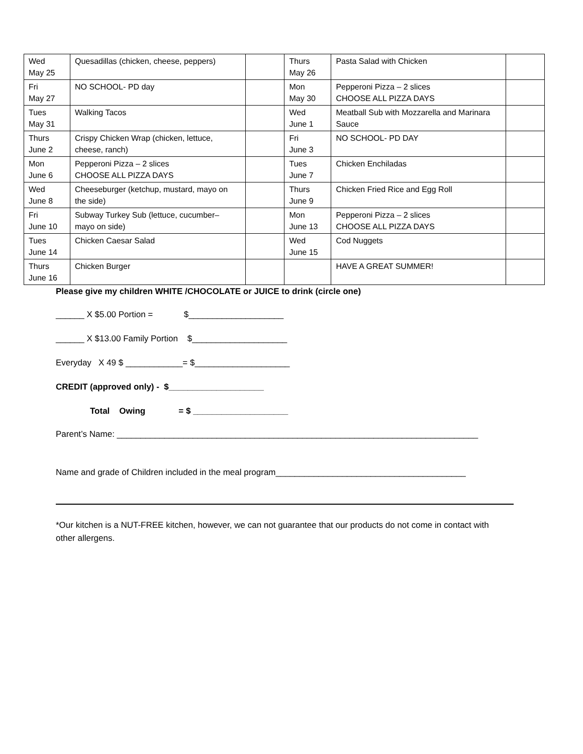| Wed May 25 | Quesadillas (chicken, cheese, peppers) | | Thurs May 26 | Pasta Salad with Chicken | |
| Fri May 27 | NO SCHOOL- PD day | | Mon May 30 | Pepperoni Pizza – 2 slices CHOOSE ALL PIZZA DAYS | |
| Tues May 31 | Walking Tacos | | Wed June 1 | Meatball Sub with Mozzarella and Marinara Sauce | |
| Thurs June 2 | Crispy Chicken Wrap (chicken, lettuce, cheese, ranch) | | Fri June 3 | NO SCHOOL- PD DAY | |
| Mon June 6 | Pepperoni Pizza – 2 slices CHOOSE ALL PIZZA DAYS | | Tues June 7 | Chicken Enchiladas | |
| Wed June 8 | Cheeseburger (ketchup, mustard, mayo on the side) | | Thurs June 9 | Chicken Fried Rice and Egg Roll | |
| Fri June 10 | Subway Turkey Sub (lettuce, cucumber– mayo on side) | | Mon June 13 | Pepperoni Pizza – 2 slices CHOOSE ALL PIZZA DAYS | |
| Tues June 14 | Chicken Caesar Salad | | Wed June 15 | Cod Nuggets | |
| Thurs June 16 | Chicken Burger | | | HAVE A GREAT SUMMER! | |
Please give my children WHITE /CHOCOLATE or JUICE to drink (circle one)
______ X $5.00 Portion = $____________________
______ X $13.00 Family Portion $____________________
Everyday X 49 $ ____________= $____________________
CREDIT (approved only) - $____________________
Total Owing = $ ____________________
Parent’s Name: ____________________________________________________________________________
Name and grade of Children included in the meal program________________________________________
*Our kitchen is a NUT-FREE kitchen, however, we can not guarantee that our products do not come in contact with other allergens.